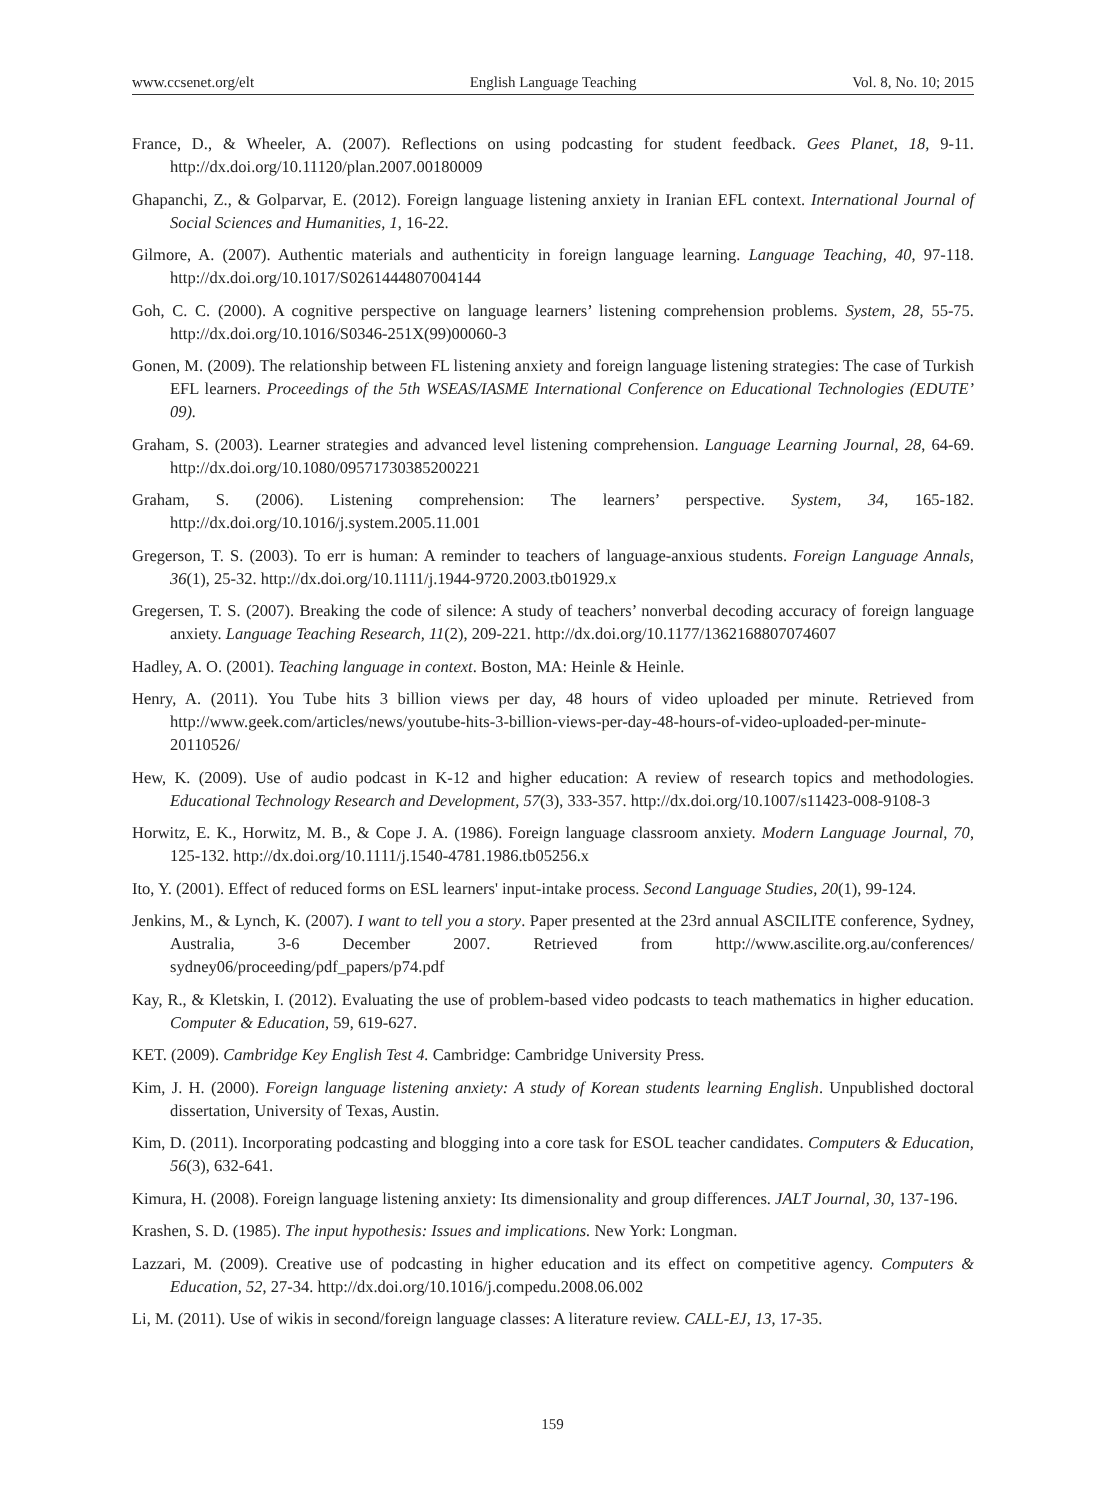www.ccsenet.org/elt English Language Teaching Vol. 8, No. 10; 2015
France, D., & Wheeler, A. (2007). Reflections on using podcasting for student feedback. Gees Planet, 18, 9-11. http://dx.doi.org/10.11120/plan.2007.00180009
Ghapanchi, Z., & Golparvar, E. (2012). Foreign language listening anxiety in Iranian EFL context. International Journal of Social Sciences and Humanities, 1, 16-22.
Gilmore, A. (2007). Authentic materials and authenticity in foreign language learning. Language Teaching, 40, 97-118. http://dx.doi.org/10.1017/S0261444807004144
Goh, C. C. (2000). A cognitive perspective on language learners’ listening comprehension problems. System, 28, 55-75. http://dx.doi.org/10.1016/S0346-251X(99)00060-3
Gonen, M. (2009). The relationship between FL listening anxiety and foreign language listening strategies: The case of Turkish EFL learners. Proceedings of the 5th WSEAS/IASME International Conference on Educational Technologies (EDUTE’ 09).
Graham, S. (2003). Learner strategies and advanced level listening comprehension. Language Learning Journal, 28, 64-69. http://dx.doi.org/10.1080/09571730385200221
Graham, S. (2006). Listening comprehension: The learners’ perspective. System, 34, 165-182. http://dx.doi.org/10.1016/j.system.2005.11.001
Gregerson, T. S. (2003). To err is human: A reminder to teachers of language-anxious students. Foreign Language Annals, 36(1), 25-32. http://dx.doi.org/10.1111/j.1944-9720.2003.tb01929.x
Gregersen, T. S. (2007). Breaking the code of silence: A study of teachers’ nonverbal decoding accuracy of foreign language anxiety. Language Teaching Research, 11(2), 209-221. http://dx.doi.org/10.1177/1362168807074607
Hadley, A. O. (2001). Teaching language in context. Boston, MA: Heinle & Heinle.
Henry, A. (2011). You Tube hits 3 billion views per day, 48 hours of video uploaded per minute. Retrieved from http://www.geek.com/articles/news/youtube-hits-3-billion-views-per-day-48-hours-of-video-uploaded-per-minute-20110526/
Hew, K. (2009). Use of audio podcast in K-12 and higher education: A review of research topics and methodologies. Educational Technology Research and Development, 57(3), 333-357. http://dx.doi.org/10.1007/s11423-008-9108-3
Horwitz, E. K., Horwitz, M. B., & Cope J. A. (1986). Foreign language classroom anxiety. Modern Language Journal, 70, 125-132. http://dx.doi.org/10.1111/j.1540-4781.1986.tb05256.x
Ito, Y. (2001). Effect of reduced forms on ESL learners' input-intake process. Second Language Studies, 20(1), 99-124.
Jenkins, M., & Lynch, K. (2007). I want to tell you a story. Paper presented at the 23rd annual ASCILITE conference, Sydney, Australia, 3-6 December 2007. Retrieved from http://www.ascilite.org.au/conferences/ sydney06/proceeding/pdf_papers/p74.pdf
Kay, R., & Kletskin, I. (2012). Evaluating the use of problem-based video podcasts to teach mathematics in higher education. Computer & Education, 59, 619-627.
KET. (2009). Cambridge Key English Test 4. Cambridge: Cambridge University Press.
Kim, J. H. (2000). Foreign language listening anxiety: A study of Korean students learning English. Unpublished doctoral dissertation, University of Texas, Austin.
Kim, D. (2011). Incorporating podcasting and blogging into a core task for ESOL teacher candidates. Computers & Education, 56(3), 632-641.
Kimura, H. (2008). Foreign language listening anxiety: Its dimensionality and group differences. JALT Journal, 30, 137-196.
Krashen, S. D. (1985). The input hypothesis: Issues and implications. New York: Longman.
Lazzari, M. (2009). Creative use of podcasting in higher education and its effect on competitive agency. Computers & Education, 52, 27-34. http://dx.doi.org/10.1016/j.compedu.2008.06.002
Li, M. (2011). Use of wikis in second/foreign language classes: A literature review. CALL-EJ, 13, 17-35.
159